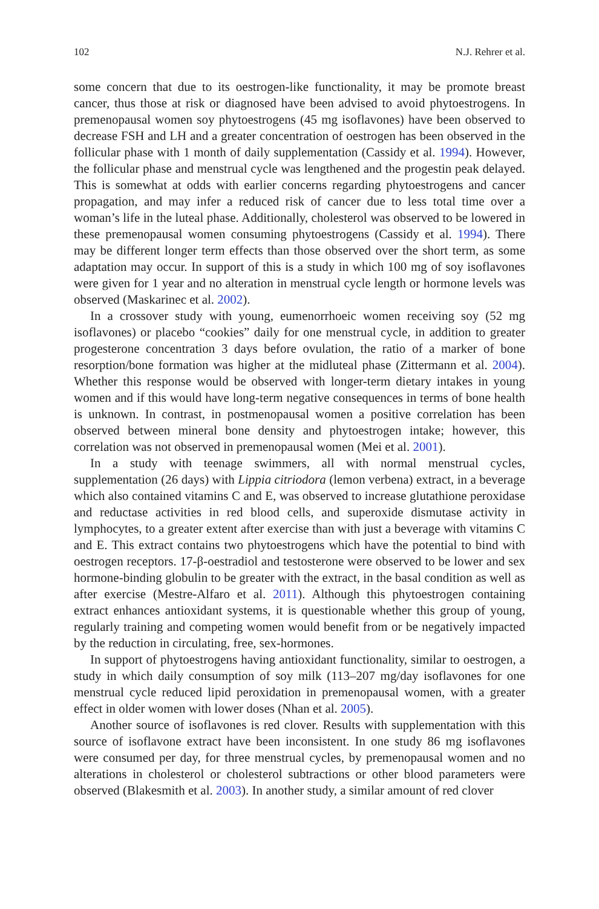102 N.J. Rehrer et al.
some concern that due to its oestrogen-like functionality, it may be promote breast cancer, thus those at risk or diagnosed have been advised to avoid phytoestrogens. In premenopausal women soy phytoestrogens (45 mg isoflavones) have been observed to decrease FSH and LH and a greater concentration of oestrogen has been observed in the follicular phase with 1 month of daily supplementation (Cassidy et al. 1994). However, the follicular phase and menstrual cycle was lengthened and the progestin peak delayed. This is somewhat at odds with earlier concerns regarding phytoestrogens and cancer propagation, and may infer a reduced risk of cancer due to less total time over a woman’s life in the luteal phase. Additionally, cholesterol was observed to be lowered in these premenopausal women consuming phytoestrogens (Cassidy et al. 1994). There may be different longer term effects than those observed over the short term, as some adaptation may occur. In support of this is a study in which 100 mg of soy isoflavones were given for 1 year and no alteration in menstrual cycle length or hormone levels was observed (Maskarinec et al. 2002).
In a crossover study with young, eumenorrhoeic women receiving soy (52 mg isoflavones) or placebo “cookies” daily for one menstrual cycle, in addition to greater progesterone concentration 3 days before ovulation, the ratio of a marker of bone resorption/bone formation was higher at the midluteal phase (Zittermann et al. 2004). Whether this response would be observed with longer-term dietary intakes in young women and if this would have long-term negative consequences in terms of bone health is unknown. In contrast, in postmenopausal women a positive correlation has been observed between mineral bone density and phytoestrogen intake; however, this correlation was not observed in premenopausal women (Mei et al. 2001).
In a study with teenage swimmers, all with normal menstrual cycles, supplementation (26 days) with Lippia citriodora (lemon verbena) extract, in a beverage which also contained vitamins C and E, was observed to increase glutathione peroxidase and reductase activities in red blood cells, and superoxide dismutase activity in lymphocytes, to a greater extent after exercise than with just a beverage with vitamins C and E. This extract contains two phytoestrogens which have the potential to bind with oestrogen receptors. 17-β-oestradiol and testosterone were observed to be lower and sex hormone-binding globulin to be greater with the extract, in the basal condition as well as after exercise (Mestre-Alfaro et al. 2011). Although this phytoestrogen containing extract enhances antioxidant systems, it is questionable whether this group of young, regularly training and competing women would benefit from or be negatively impacted by the reduction in circulating, free, sex-hormones.
In support of phytoestrogens having antioxidant functionality, similar to oestrogen, a study in which daily consumption of soy milk (113–207 mg/day isoflavones for one menstrual cycle reduced lipid peroxidation in premenopausal women, with a greater effect in older women with lower doses (Nhan et al. 2005).
Another source of isoflavones is red clover. Results with supplementation with this source of isoflavone extract have been inconsistent. In one study 86 mg isoflavones were consumed per day, for three menstrual cycles, by premenopausal women and no alterations in cholesterol or cholesterol subtractions or other blood parameters were observed (Blakesmith et al. 2003). In another study, a similar amount of red clover